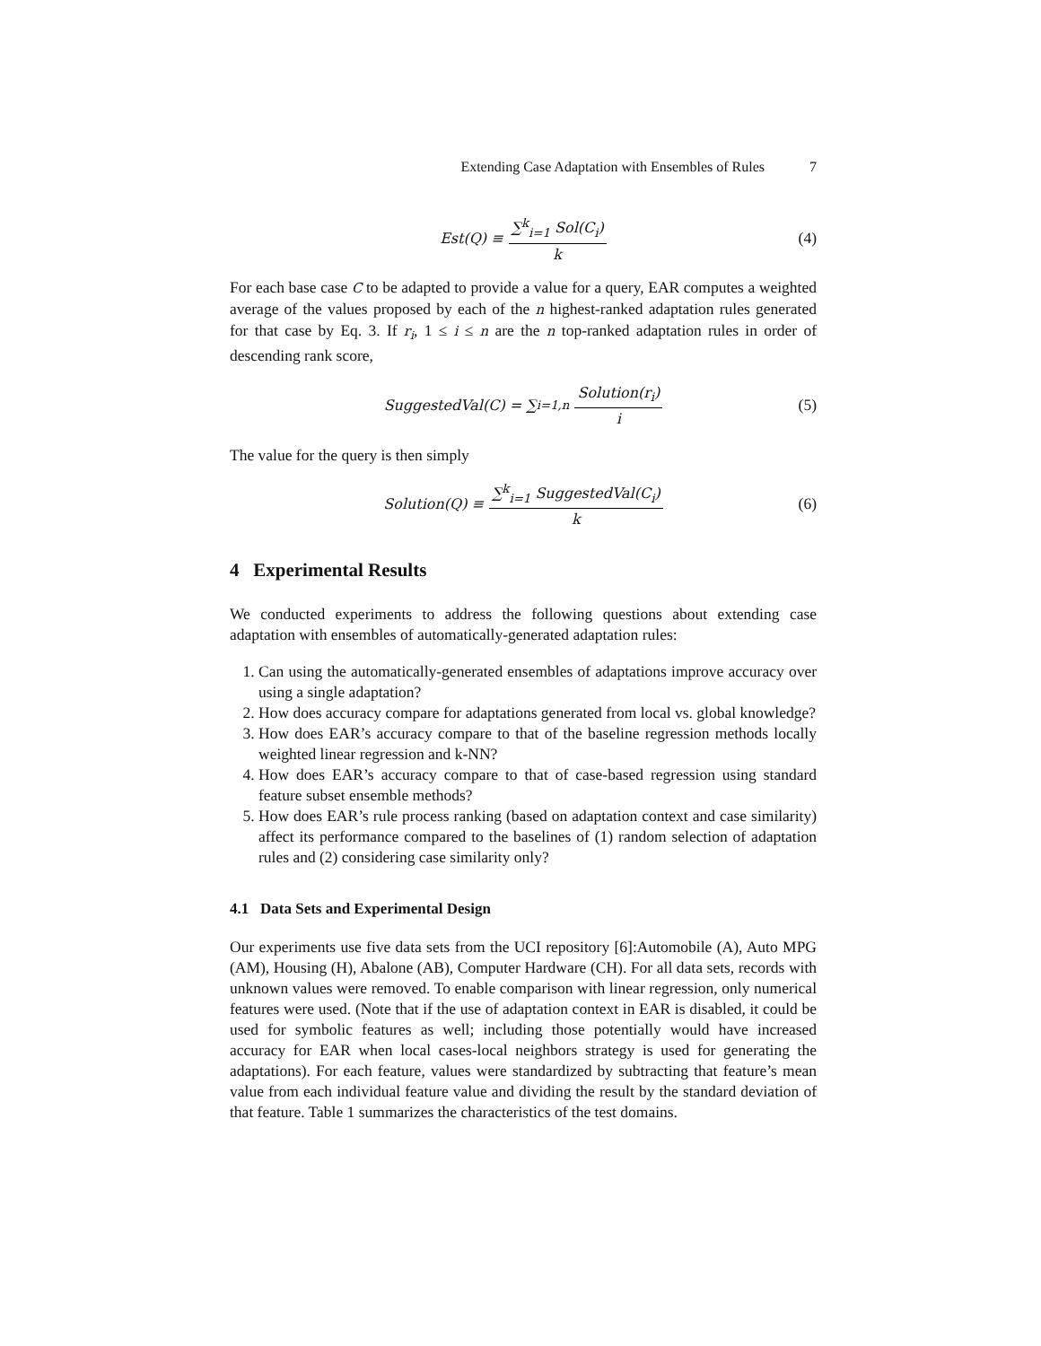Extending Case Adaptation with Ensembles of Rules 7
Est(Q) ≡ ∑<sup>k</sup><sub>i=1</sub> Sol(C<sub>i</sub>) k (4)
For each base case C to be adapted to provide a value for a query, EAR computes a weighted average of the values proposed by each of the n highest-ranked adaptation rules generated for that case by Eq. 3. If r<sub>i</sub>, 1 ≤ i ≤ n are the n top-ranked adaptation rules in order of descending rank score,
SuggestedVal(C) = ∑<sub>i=1,n</sub> Solution(r<sub>i</sub>) i (5)
The value for the query is then simply
Solution(Q) ≡ ∑<sup>k</sup><sub>i=1</sub> SuggestedVal(C<sub>i</sub>) k (6)
4 Experimental Results
We conducted experiments to address the following questions about extending case adaptation with ensembles of automatically-generated adaptation rules:
1. Can using the automatically-generated ensembles of adaptations improve accuracy over using a single adaptation?
2. How does accuracy compare for adaptations generated from local vs. global knowledge?
3. How does EAR’s accuracy compare to that of the baseline regression methods locally weighted linear regression and k-NN?
4. How does EAR’s accuracy compare to that of case-based regression using standard feature subset ensemble methods?
5. How does EAR’s rule process ranking (based on adaptation context and case similarity) affect its performance compared to the baselines of (1) random selection of adaptation rules and (2) considering case similarity only?
4.1 Data Sets and Experimental Design
Our experiments use five data sets from the UCI repository [6]:Automobile (A), Auto MPG (AM), Housing (H), Abalone (AB), Computer Hardware (CH). For all data sets, records with unknown values were removed. To enable comparison with linear regression, only numerical features were used. (Note that if the use of adaptation context in EAR is disabled, it could be used for symbolic features as well; including those potentially would have increased accuracy for EAR when local cases-local neighbors strategy is used for generating the adaptations). For each feature, values were standardized by subtracting that feature’s mean value from each individual feature value and dividing the result by the standard deviation of that feature. Table 1 summarizes the characteristics of the test domains.